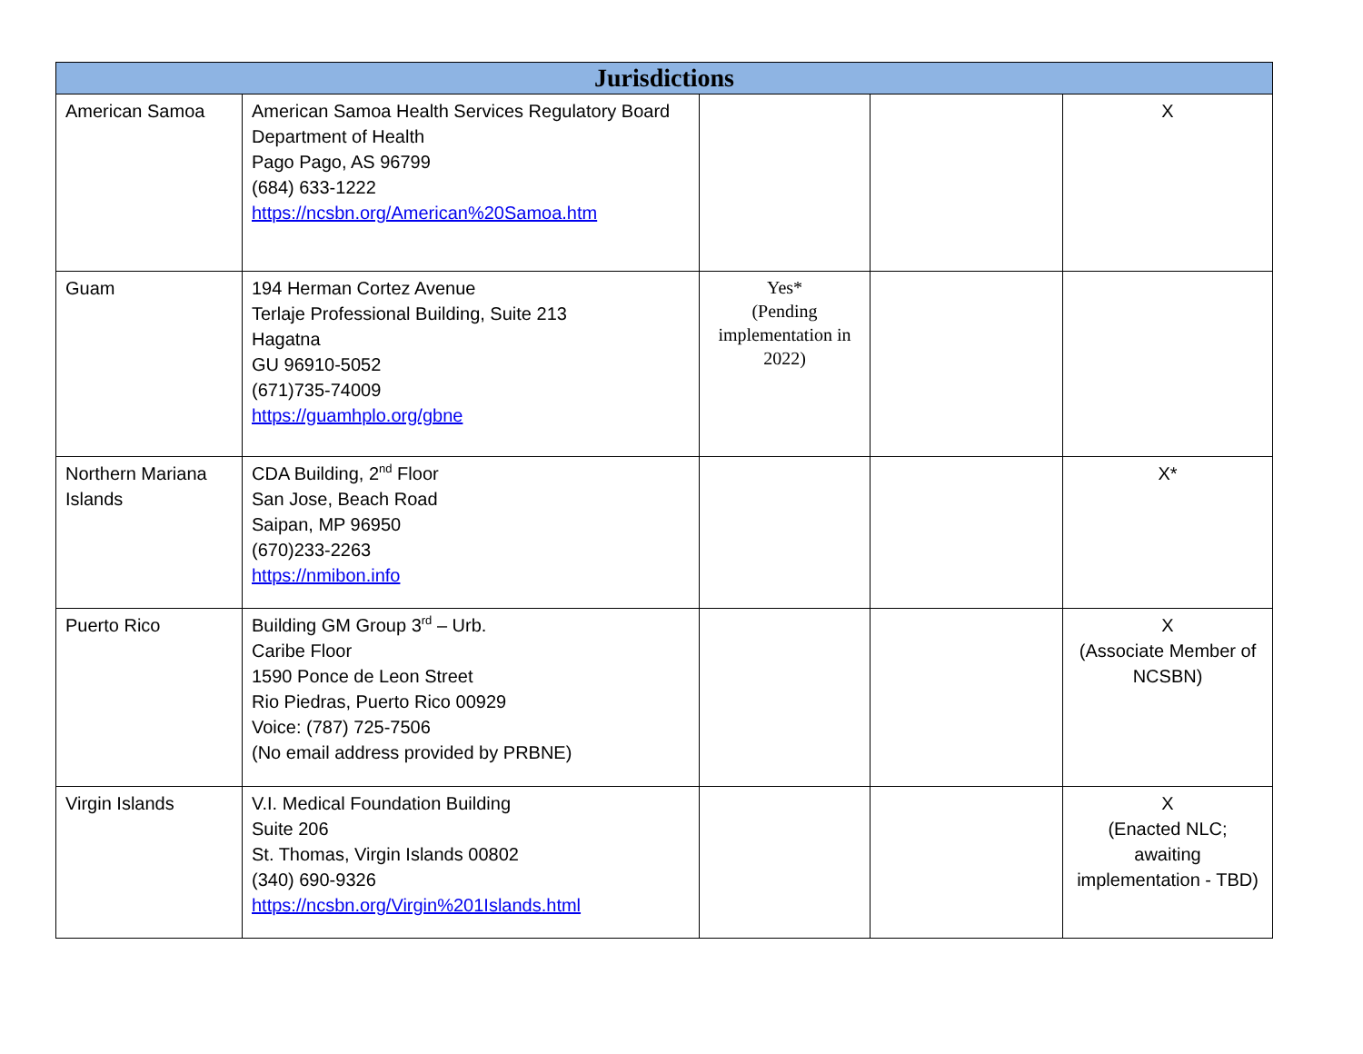| Jurisdictions | | | | |
| --- | --- | --- | --- | --- |
| American Samoa | American Samoa Health Services Regulatory Board Department of Health Pago Pago, AS 96799 (684) 633-1222 https://ncsbn.org/American%20Samoa.htm | | | X |
| Guam | 194 Herman Cortez Avenue Terlaje Professional Building, Suite 213 Hagatna GU 96910-5052 (671)735-74009 https://guamhplo.org/gbne | Yes* (Pending implementation in 2022) | | |
| Northern Mariana Islands | CDA Building, 2<sup>nd</sup> Floor San Jose, Beach Road Saipan, MP 96950 (670)233-2263 https://nmibon.info | | | X* |
| Puerto Rico | Building GM Group 3<sup>rd</sup> – Urb. Caribe Floor 1590 Ponce de Leon Street Rio Piedras, Puerto Rico 00929 Voice: (787) 725-7506 (No email address provided by PRBNE) | | | X (Associate Member of NCSBN) |
| Virgin Islands | V.I. Medical Foundation Building Suite 206 St. Thomas, Virgin Islands 00802 (340) 690-9326 https://ncsbn.org/Virgin%201Islands.html | | | X (Enacted NLC; awaiting implementation - TBD) |